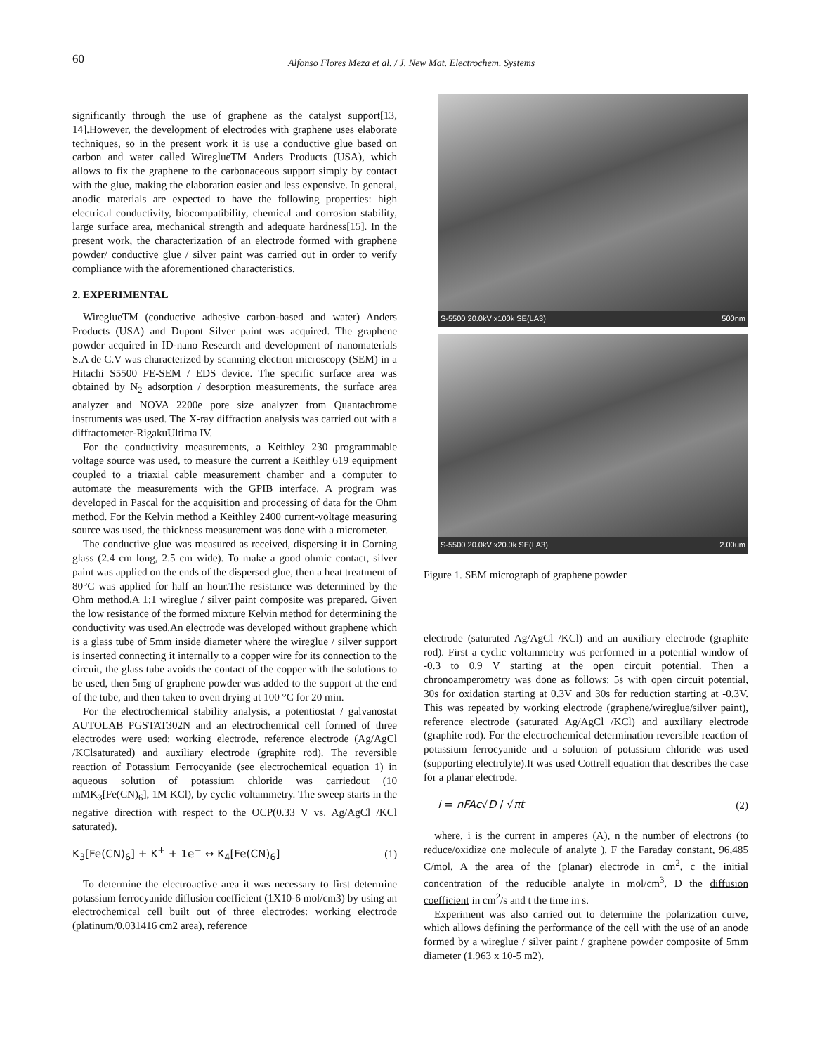60 Alfonso Flores Meza et al. / J. New Mat. Electrochem. Systems
significantly through the use of graphene as the catalyst support[13, 14].However, the development of electrodes with graphene uses elaborate techniques, so in the present work it is use a conductive glue based on carbon and water called WireglueTM Anders Products (USA), which allows to fix the graphene to the carbonaceous support simply by contact with the glue, making the elaboration easier and less expensive. In general, anodic materials are expected to have the following properties: high electrical conductivity, biocompatibility, chemical and corrosion stability, large surface area, mechanical strength and adequate hardness[15]. In the present work, the characterization of an electrode formed with graphene powder/ conductive glue / silver paint was carried out in order to verify compliance with the aforementioned characteristics.
2. EXPERIMENTAL
WireglueTM (conductive adhesive carbon-based and water) Anders Products (USA) and Dupont Silver paint was acquired. The graphene powder acquired in ID-nano Research and development of nanomaterials S.A de C.V was characterized by scanning electron microscopy (SEM) in a Hitachi S5500 FE-SEM / EDS device. The specific surface area was obtained by N<sub>2</sub> adsorption / desorption measurements, the surface area analyzer and NOVA 2200e pore size analyzer from Quantachrome instruments was used. The X-ray diffraction analysis was carried out with a diffractometer-RigakuUltima IV.
For the conductivity measurements, a Keithley 230 programmable voltage source was used, to measure the current a Keithley 619 equipment coupled to a triaxial cable measurement chamber and a computer to automate the measurements with the GPIB interface. A program was developed in Pascal for the acquisition and processing of data for the Ohm method. For the Kelvin method a Keithley 2400 current-voltage measuring source was used, the thickness measurement was done with a micrometer.
The conductive glue was measured as received, dispersing it in Corning glass (2.4 cm long, 2.5 cm wide). To make a good ohmic contact, silver paint was applied on the ends of the dispersed glue, then a heat treatment of 80°C was applied for half an hour.The resistance was determined by the Ohm method.A 1:1 wireglue / silver paint composite was prepared. Given the low resistance of the formed mixture Kelvin method for determining the conductivity was used.An electrode was developed without graphene which is a glass tube of 5mm inside diameter where the wireglue / silver support is inserted connecting it internally to a copper wire for its connection to the circuit, the glass tube avoids the contact of the copper with the solutions to be used, then 5mg of graphene powder was added to the support at the end of the tube, and then taken to oven drying at 100 °C for 20 min.
For the electrochemical stability analysis, a potentiostat / galvanostat AUTOLAB PGSTAT302N and an electrochemical cell formed of three electrodes were used: working electrode, reference electrode (Ag/AgCl /KClsaturated) and auxiliary electrode (graphite rod). The reversible reaction of Potassium Ferrocyanide (see electrochemical equation 1) in aqueous solution of potassium chloride was carriedout (10 mMK<sub>3</sub>[Fe(CN)<sub>6</sub>], 1M KCl), by cyclic voltammetry. The sweep starts in the negative direction with respect to the OCP(0.33 V vs. Ag/AgCl /KCl saturated).
K<sub>3</sub>[Fe(CN)<sub>6</sub>] + K<sup>+</sup> + 1e<sup>−</sup> ↔ K<sub>4</sub>[Fe(CN)<sub>6</sub>] (1)
To determine the electroactive area it was necessary to first determine potassium ferrocyanide diffusion coefficient (1X10-6 mol/cm3) by using an electrochemical cell built out of three electrodes: working electrode (platinum/0.031416 cm2 area), reference
S-5500 20.0kV x100k SE(LA3) 500nm
S-5500 20.0kV x20.0k SE(LA3) 2.00um
Figure 1. SEM micrograph of graphene powder
electrode (saturated Ag/AgCl /KCl) and an auxiliary electrode (graphite rod). First a cyclic voltammetry was performed in a potential window of -0.3 to 0.9 V starting at the open circuit potential. Then a chronoamperometry was done as follows: 5s with open circuit potential, 30s for oxidation starting at 0.3V and 30s for reduction starting at -0.3V. This was repeated by working electrode (graphene/wireglue/silver paint), reference electrode (saturated Ag/AgCl /KCl) and auxiliary electrode (graphite rod). For the electrochemical determination reversible reaction of potassium ferrocyanide and a solution of potassium chloride was used (supporting electrolyte).It was used Cottrell equation that describes the case for a planar electrode.
i = nFAc√D / √πt (2)
where, i is the current in amperes (A), n the number of electrons (to reduce/oxidize one molecule of analyte ), F the Faraday constant, 96,485 C/mol, A the area of the (planar) electrode in cm<sup>2</sup>, c the initial concentration of the reducible analyte in mol/cm<sup>3</sup>, D the diffusion coefficient in cm<sup>2</sup>/s and t the time in s.
Experiment was also carried out to determine the polarization curve, which allows defining the performance of the cell with the use of an anode formed by a wireglue / silver paint / graphene powder composite of 5mm diameter (1.963 x 10-5 m2).